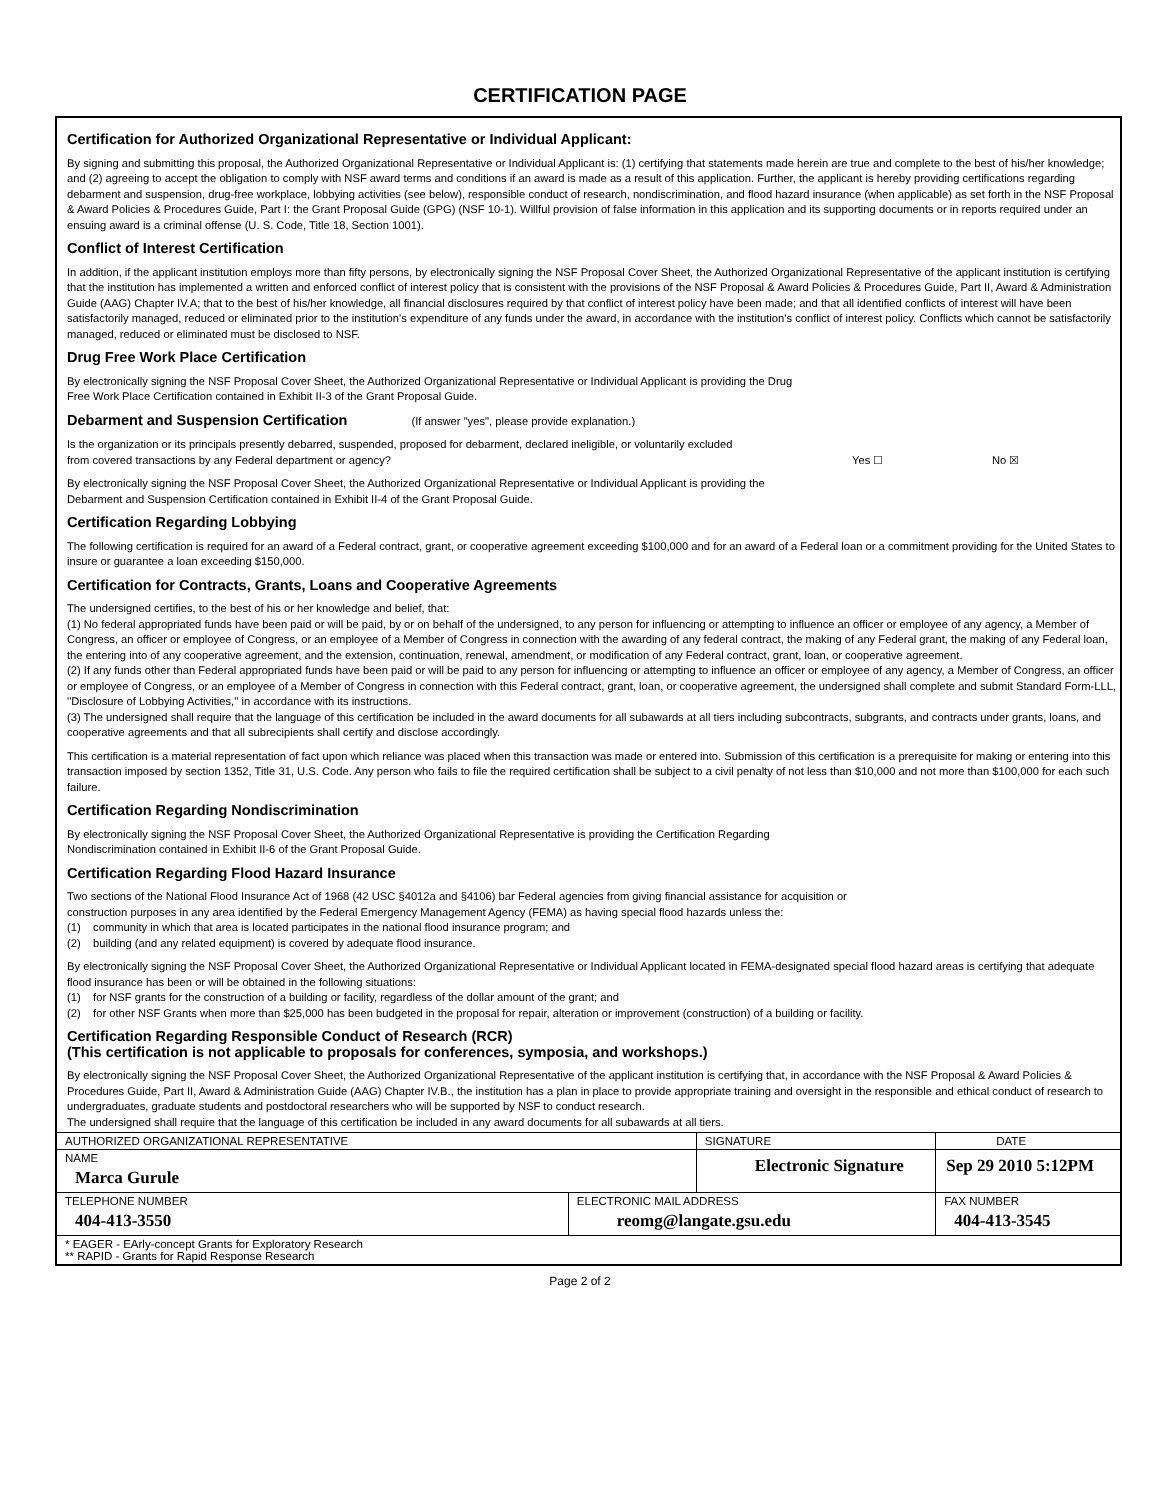CERTIFICATION PAGE
Certification for Authorized Organizational Representative or Individual Applicant:
By signing and submitting this proposal, the Authorized Organizational Representative or Individual Applicant is: (1) certifying that statements made herein are true and complete to the best of his/her knowledge; and (2) agreeing to accept the obligation to comply with NSF award terms and conditions if an award is made as a result of this application. Further, the applicant is hereby providing certifications regarding debarment and suspension, drug-free workplace, lobbying activities (see below), responsible conduct of research, nondiscrimination, and flood hazard insurance (when applicable) as set forth in the NSF Proposal & Award Policies & Procedures Guide, Part I: the Grant Proposal Guide (GPG) (NSF 10-1). Willful provision of false information in this application and its supporting documents or in reports required under an ensuing award is a criminal offense (U. S. Code, Title 18, Section 1001).
Conflict of Interest Certification
In addition, if the applicant institution employs more than fifty persons, by electronically signing the NSF Proposal Cover Sheet, the Authorized Organizational Representative of the applicant institution is certifying that the institution has implemented a written and enforced conflict of interest policy that is consistent with the provisions of the NSF Proposal & Award Policies & Procedures Guide, Part II, Award & Administration Guide (AAG) Chapter IV.A; that to the best of his/her knowledge, all financial disclosures required by that conflict of interest policy have been made; and that all identified conflicts of interest will have been satisfactorily managed, reduced or eliminated prior to the institution's expenditure of any funds under the award, in accordance with the institution's conflict of interest policy. Conflicts which cannot be satisfactorily managed, reduced or eliminated must be disclosed to NSF.
Drug Free Work Place Certification
By electronically signing the NSF Proposal Cover Sheet, the Authorized Organizational Representative or Individual Applicant is providing the Drug
Free Work Place Certification contained in Exhibit II-3 of the Grant Proposal Guide.
Debarment and Suspension Certification (If answer "yes", please provide explanation.)
Is the organization or its principals presently debarred, suspended, proposed for debarment, declared ineligible, or voluntarily excluded
from covered transactions by any Federal department or agency? Yes ☐ No ☒
By electronically signing the NSF Proposal Cover Sheet, the Authorized Organizational Representative or Individual Applicant is providing the
Debarment and Suspension Certification contained in Exhibit II-4 of the Grant Proposal Guide.
Certification Regarding Lobbying
The following certification is required for an award of a Federal contract, grant, or cooperative agreement exceeding $100,000 and for an award of a Federal loan or a commitment providing for the United States to insure or guarantee a loan exceeding $150,000.
Certification for Contracts, Grants, Loans and Cooperative Agreements
The undersigned certifies, to the best of his or her knowledge and belief, that:
(1) No federal appropriated funds have been paid or will be paid, by or on behalf of the undersigned, to any person for influencing or attempting to influence an officer or employee of any agency, a Member of Congress, an officer or employee of Congress, or an employee of a Member of Congress in connection with the awarding of any federal contract, the making of any Federal grant, the making of any Federal loan, the entering into of any cooperative agreement, and the extension, continuation, renewal, amendment, or modification of any Federal contract, grant, loan, or cooperative agreement.
(2) If any funds other than Federal appropriated funds have been paid or will be paid to any person for influencing or attempting to influence an officer or employee of any agency, a Member of Congress, an officer or employee of Congress, or an employee of a Member of Congress in connection with this Federal contract, grant, loan, or cooperative agreement, the undersigned shall complete and submit Standard Form-LLL, ''Disclosure of Lobbying Activities,'' in accordance with its instructions.
(3) The undersigned shall require that the language of this certification be included in the award documents for all subawards at all tiers including subcontracts, subgrants, and contracts under grants, loans, and cooperative agreements and that all subrecipients shall certify and disclose accordingly.
This certification is a material representation of fact upon which reliance was placed when this transaction was made or entered into. Submission of this certification is a prerequisite for making or entering into this transaction imposed by section 1352, Title 31, U.S. Code. Any person who fails to file the required certification shall be subject to a civil penalty of not less than $10,000 and not more than $100,000 for each such failure.
Certification Regarding Nondiscrimination
By electronically signing the NSF Proposal Cover Sheet, the Authorized Organizational Representative is providing the Certification Regarding
Nondiscrimination contained in Exhibit II-6 of the Grant Proposal Guide.
Certification Regarding Flood Hazard Insurance
Two sections of the National Flood Insurance Act of 1968 (42 USC §4012a and §4106) bar Federal agencies from giving financial assistance for acquisition or
construction purposes in any area identified by the Federal Emergency Management Agency (FEMA) as having special flood hazards unless the:
(1) community in which that area is located participates in the national flood insurance program; and
(2) building (and any related equipment) is covered by adequate flood insurance.
By electronically signing the NSF Proposal Cover Sheet, the Authorized Organizational Representative or Individual Applicant located in FEMA-designated special flood hazard areas is certifying that adequate flood insurance has been or will be obtained in the following situations:
(1) for NSF grants for the construction of a building or facility, regardless of the dollar amount of the grant; and
(2) for other NSF Grants when more than $25,000 has been budgeted in the proposal for repair, alteration or improvement (construction) of a building or facility.
Certification Regarding Responsible Conduct of Research (RCR)
(This certification is not applicable to proposals for conferences, symposia, and workshops.)
By electronically signing the NSF Proposal Cover Sheet, the Authorized Organizational Representative of the applicant institution is certifying that, in accordance with the NSF Proposal & Award Policies & Procedures Guide, Part II, Award & Administration Guide (AAG) Chapter IV.B., the institution has a plan in place to provide appropriate training and oversight in the responsible and ethical conduct of research to undergraduates, graduate students and postdoctoral researchers who will be supported by NSF to conduct research.
The undersigned shall require that the language of this certification be included in any award documents for all subawards at all tiers.
| AUTHORIZED ORGANIZATIONAL REPRESENTATIVE | | SIGNATURE | | DATE |
| NAME Marca Gurule | | Electronic Signature | | Sep 29 2010 5:12PM |
| TELEPHONE NUMBER 404-413-3550 | ELECTRONIC MAIL ADDRESS reomg@langate.gsu.edu | | FAX NUMBER 404-413-3545 | |
| * EAGER - EArly-concept Grants for Exploratory Research ** RAPID - Grants for Rapid Response Research | | | | |
Page 2 of 2